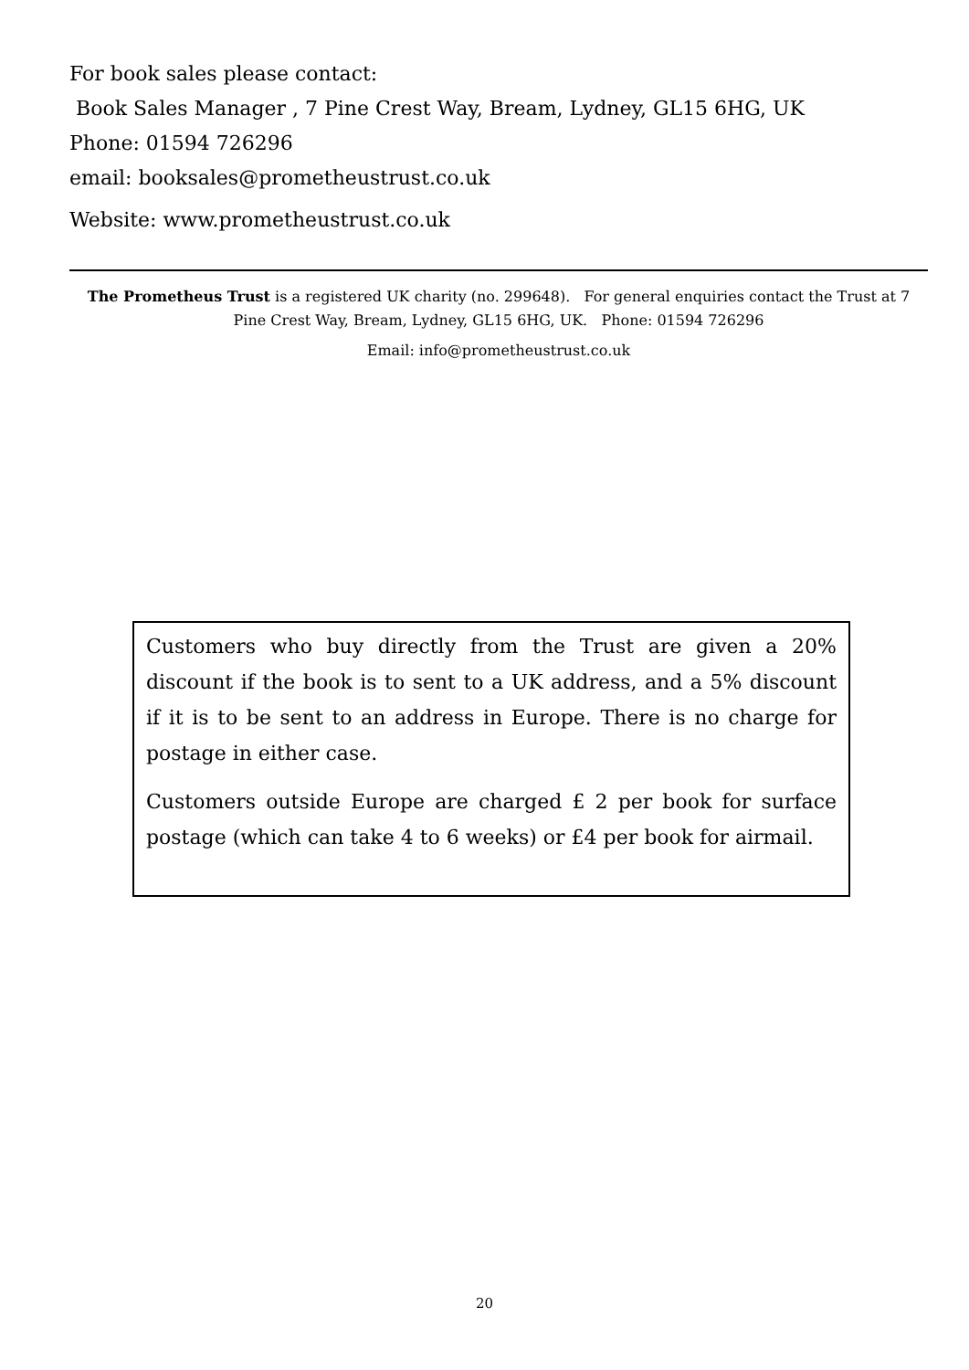For book sales please contact:
Book Sales Manager , 7 Pine Crest Way, Bream, Lydney, GL15 6HG, UK
Phone: 01594 726296
email: booksales@prometheustrust.co.uk
Website: www.prometheustrust.co.uk
The Prometheus Trust is a registered UK charity (no. 299648). For general enquiries contact the Trust at 7 Pine Crest Way, Bream, Lydney, GL15 6HG, UK. Phone: 01594 726296
Email: info@prometheustrust.co.uk
Customers who buy directly from the Trust are given a 20% discount if the book is to sent to a UK address, and a 5% discount if it is to be sent to an address in Europe. There is no charge for postage in either case.
Customers outside Europe are charged £ 2 per book for surface postage (which can take 4 to 6 weeks) or £4 per book for airmail.
20